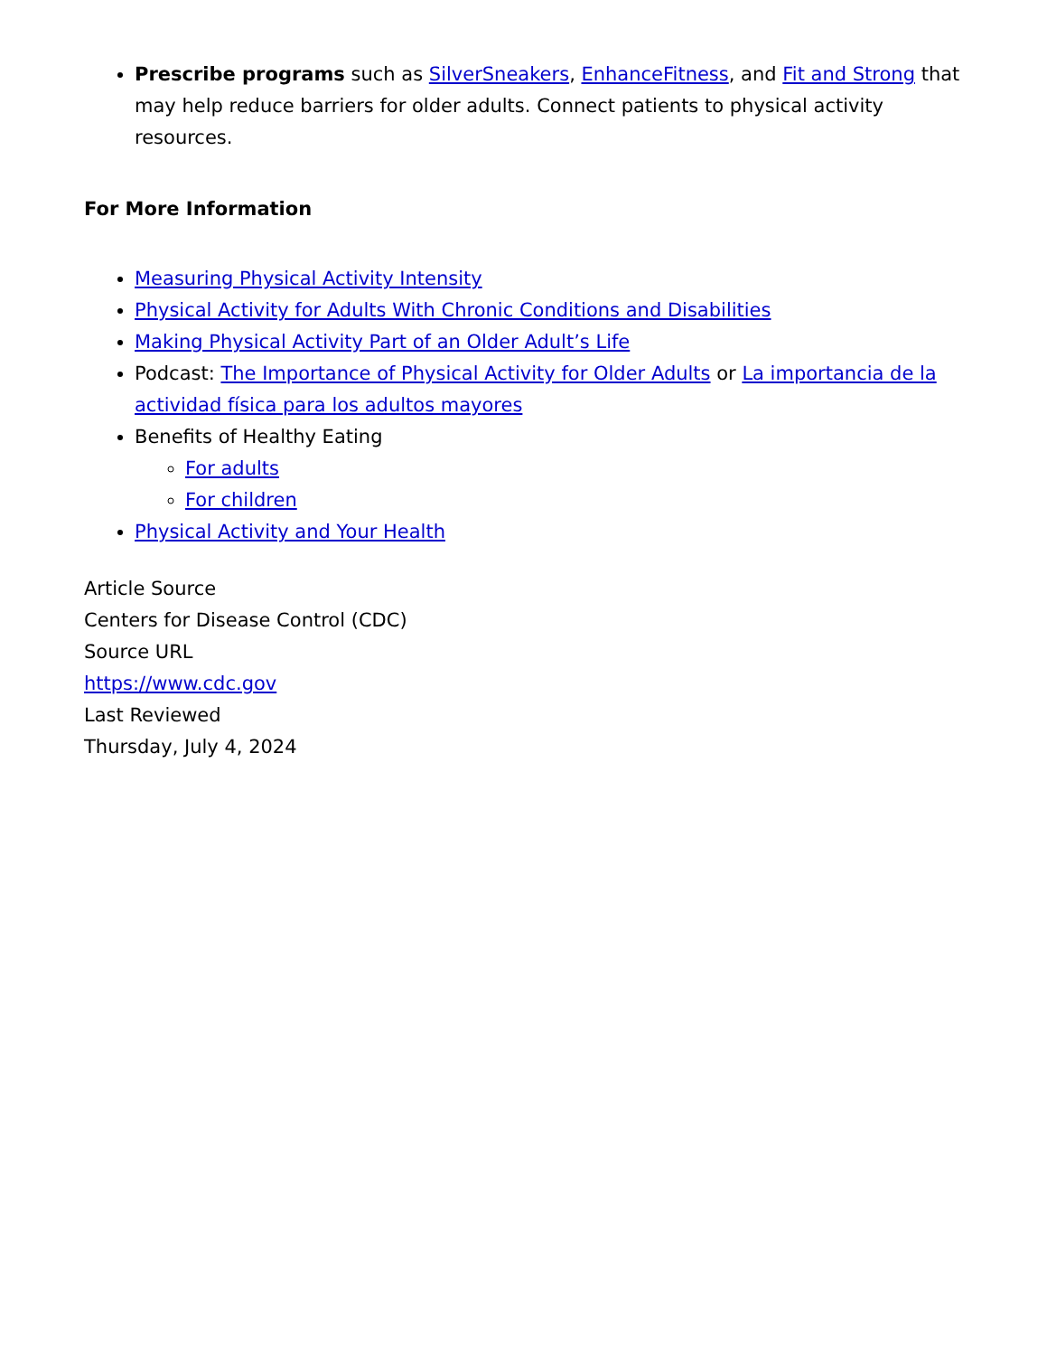Prescribe programs such as SilverSneakers, EnhanceFitness, and Fit and Strong that may help reduce barriers for older adults. Connect patients to physical activity resources.
For More Information
Measuring Physical Activity Intensity
Physical Activity for Adults With Chronic Conditions and Disabilities
Making Physical Activity Part of an Older Adult’s Life
Podcast: The Importance of Physical Activity for Older Adults or La importancia de la actividad física para los adultos mayores
Benefits of Healthy Eating
For adults
For children
Physical Activity and Your Health
Article Source
Centers for Disease Control (CDC)
Source URL
https://www.cdc.gov
Last Reviewed
Thursday, July 4, 2024